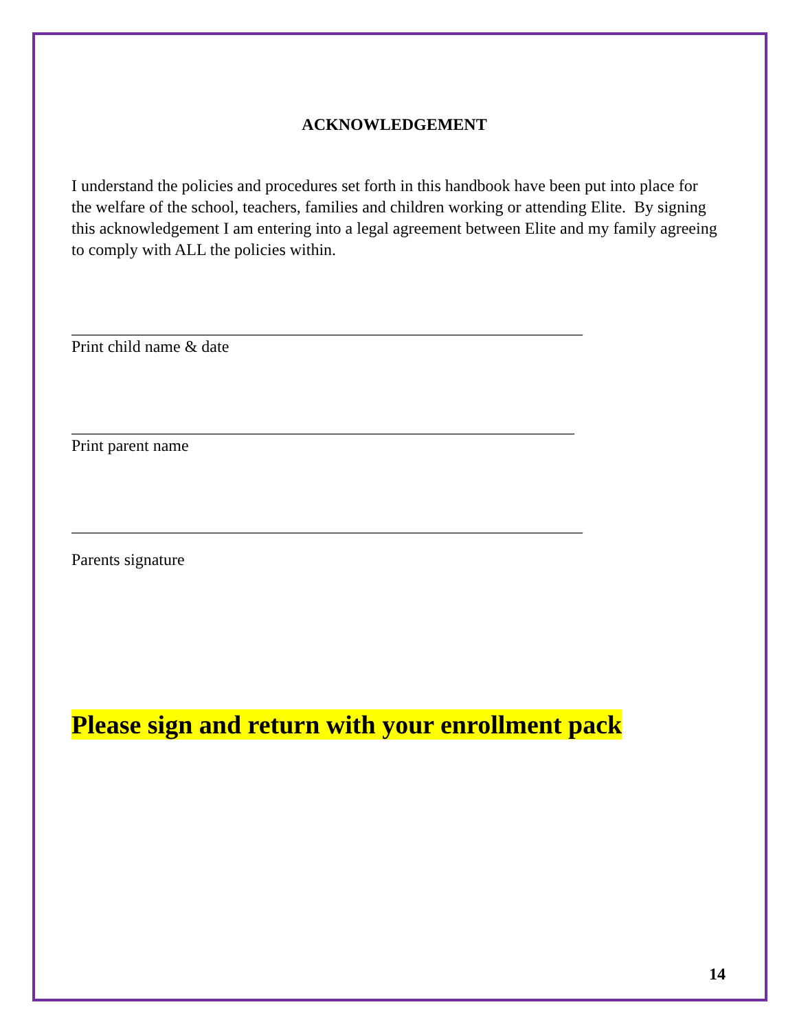ACKNOWLEDGEMENT
I understand the policies and procedures set forth in this handbook have been put into place for the welfare of the school, teachers, families and children working or attending Elite. By signing this acknowledgement I am entering into a legal agreement between Elite and my family agreeing to comply with ALL the policies within.
______________________________________________________________
Print child name & date
_____________________________________________________________
Print parent name
______________________________________________________________
Parents signature
Please sign and return with your enrollment pack
14